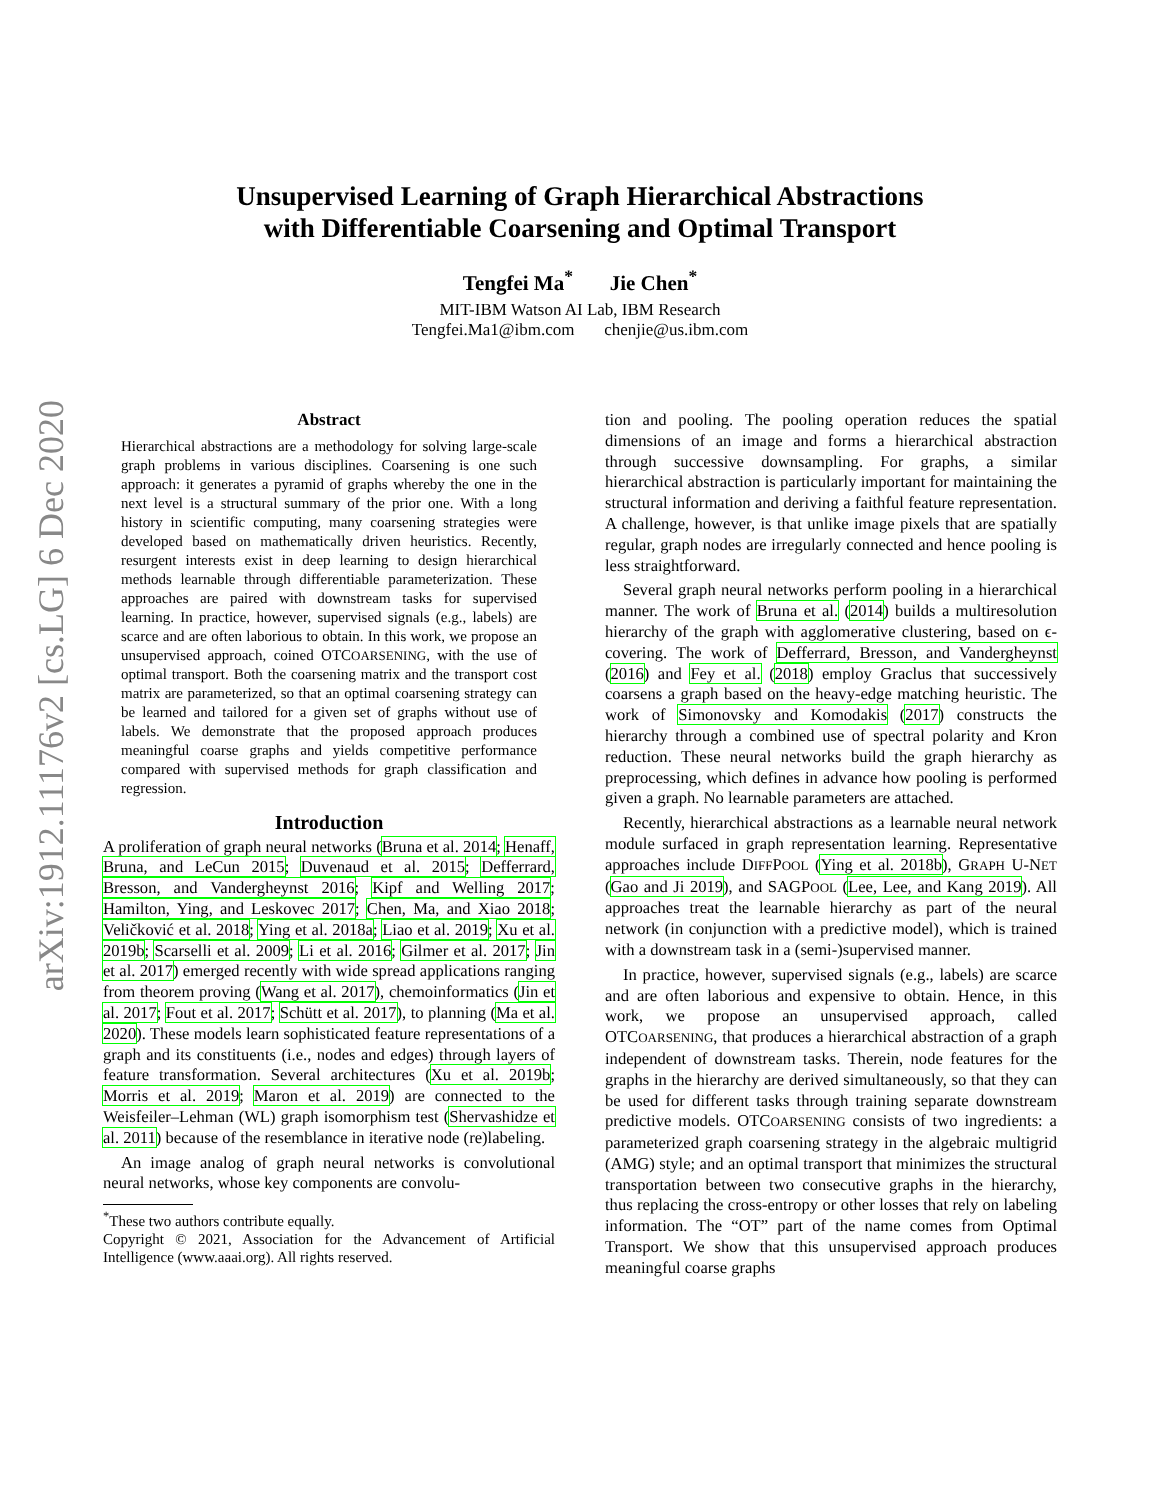arXiv:1912.11176v2 [cs.LG] 6 Dec 2020
Unsupervised Learning of Graph Hierarchical Abstractions
with Differentiable Coarsening and Optimal Transport
Tengfei Ma<sup>*</sup> Jie Chen<sup>*</sup>
MIT-IBM Watson AI Lab, IBM Research
Tengfei.Ma1@ibm.com chenjie@us.ibm.com
Abstract
Hierarchical abstractions are a methodology for solving large-scale graph problems in various disciplines. Coarsening is one such approach: it generates a pyramid of graphs whereby the one in the next level is a structural summary of the prior one. With a long history in scientific computing, many coarsening strategies were developed based on mathematically driven heuristics. Recently, resurgent interests exist in deep learning to design hierarchical methods learnable through differentiable parameterization. These approaches are paired with downstream tasks for supervised learning. In practice, however, supervised signals (e.g., labels) are scarce and are often laborious to obtain. In this work, we propose an unsupervised approach, coined OTCOARSENING, with the use of optimal transport. Both the coarsening matrix and the transport cost matrix are parameterized, so that an optimal coarsening strategy can be learned and tailored for a given set of graphs without use of labels. We demonstrate that the proposed approach produces meaningful coarse graphs and yields competitive performance compared with supervised methods for graph classification and regression.
Introduction
A proliferation of graph neural networks (Bruna et al. 2014; Henaff, Bruna, and LeCun 2015; Duvenaud et al. 2015; Defferrard, Bresson, and Vandergheynst 2016; Kipf and Welling 2017; Hamilton, Ying, and Leskovec 2017; Chen, Ma, and Xiao 2018; Veličković et al. 2018; Ying et al. 2018a; Liao et al. 2019; Xu et al. 2019b; Scarselli et al. 2009; Li et al. 2016; Gilmer et al. 2017; Jin et al. 2017) emerged recently with wide spread applications ranging from theorem proving (Wang et al. 2017), chemoinformatics (Jin et al. 2017; Fout et al. 2017; Schütt et al. 2017), to planning (Ma et al. 2020). These models learn sophisticated feature representations of a graph and its constituents (i.e., nodes and edges) through layers of feature transformation. Several architectures (Xu et al. 2019b; Morris et al. 2019; Maron et al. 2019) are connected to the Weisfeiler–Lehman (WL) graph isomorphism test (Shervashidze et al. 2011) because of the resemblance in iterative node (re)labeling.
An image analog of graph neural networks is convolutional neural networks, whose key components are convolu-
<sup>*</sup> These two authors contribute equally.
Copyright © 2021, Association for the Advancement of Artificial Intelligence (www.aaai.org). All rights reserved.
tion and pooling. The pooling operation reduces the spatial dimensions of an image and forms a hierarchical abstraction through successive downsampling. For graphs, a similar hierarchical abstraction is particularly important for maintaining the structural information and deriving a faithful feature representation. A challenge, however, is that unlike image pixels that are spatially regular, graph nodes are irregularly connected and hence pooling is less straightforward.
Several graph neural networks perform pooling in a hierarchical manner. The work of Bruna et al. (2014) builds a multiresolution hierarchy of the graph with agglomerative clustering, based on ϵ-covering. The work of Defferrard, Bresson, and Vandergheynst (2016) and Fey et al. (2018) employ Graclus that successively coarsens a graph based on the heavy-edge matching heuristic. The work of Simonovsky and Komodakis (2017) constructs the hierarchy through a combined use of spectral polarity and Kron reduction. These neural networks build the graph hierarchy as preprocessing, which defines in advance how pooling is performed given a graph. No learnable parameters are attached.
Recently, hierarchical abstractions as a learnable neural network module surfaced in graph representation learning. Representative approaches include DIFFPOOL (Ying et al. 2018b), GRAPH U-NET (Gao and Ji 2019), and SAGPOOL (Lee, Lee, and Kang 2019). All approaches treat the learnable hierarchy as part of the neural network (in conjunction with a predictive model), which is trained with a downstream task in a (semi-)supervised manner.
In practice, however, supervised signals (e.g., labels) are scarce and are often laborious and expensive to obtain. Hence, in this work, we propose an unsupervised approach, called OTCOARSENING, that produces a hierarchical abstraction of a graph independent of downstream tasks. Therein, node features for the graphs in the hierarchy are derived simultaneously, so that they can be used for different tasks through training separate downstream predictive models. OTCOARSENING consists of two ingredients: a parameterized graph coarsening strategy in the algebraic multigrid (AMG) style; and an optimal transport that minimizes the structural transportation between two consecutive graphs in the hierarchy, thus replacing the cross-entropy or other losses that rely on labeling information. The “OT” part of the name comes from Optimal Transport. We show that this unsupervised approach produces meaningful coarse graphs